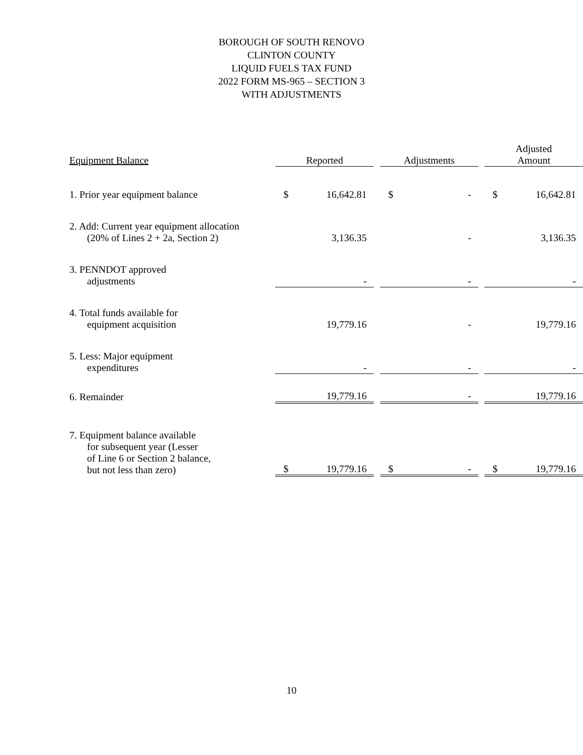BOROUGH OF SOUTH RENOVO
CLINTON COUNTY
LIQUID FUELS TAX FUND
2022 FORM MS-965 – SECTION 3
WITH ADJUSTMENTS
| Equipment Balance | Reported | | | Adjustments | | | Adjusted Amount | |
| 1. Prior year equipment balance | $ | 16,642.81 | | $ | - | | $ | 16,642.81 |
| 2. Add: Current year equipment allocation (20% of Lines 2 + 2a, Section 2) | | 3,136.35 | | | - | | | 3,136.35 |
| 3. PENNDOT approved adjustments | | - | | | - | | | - |
| 4. Total funds available for equipment acquisition | | 19,779.16 | | | - | | | 19,779.16 |
| 5. Less: Major equipment expenditures | | - | | | - | | | - |
| 6. Remainder | | 19,779.16 | | | - | | | 19,779.16 |
| 7. Equipment balance available for subsequent year (Lesser of Line 6 or Section 2 balance, but not less than zero) | $ | 19,779.16 | | $ | - | | $ | 19,779.16 |
10